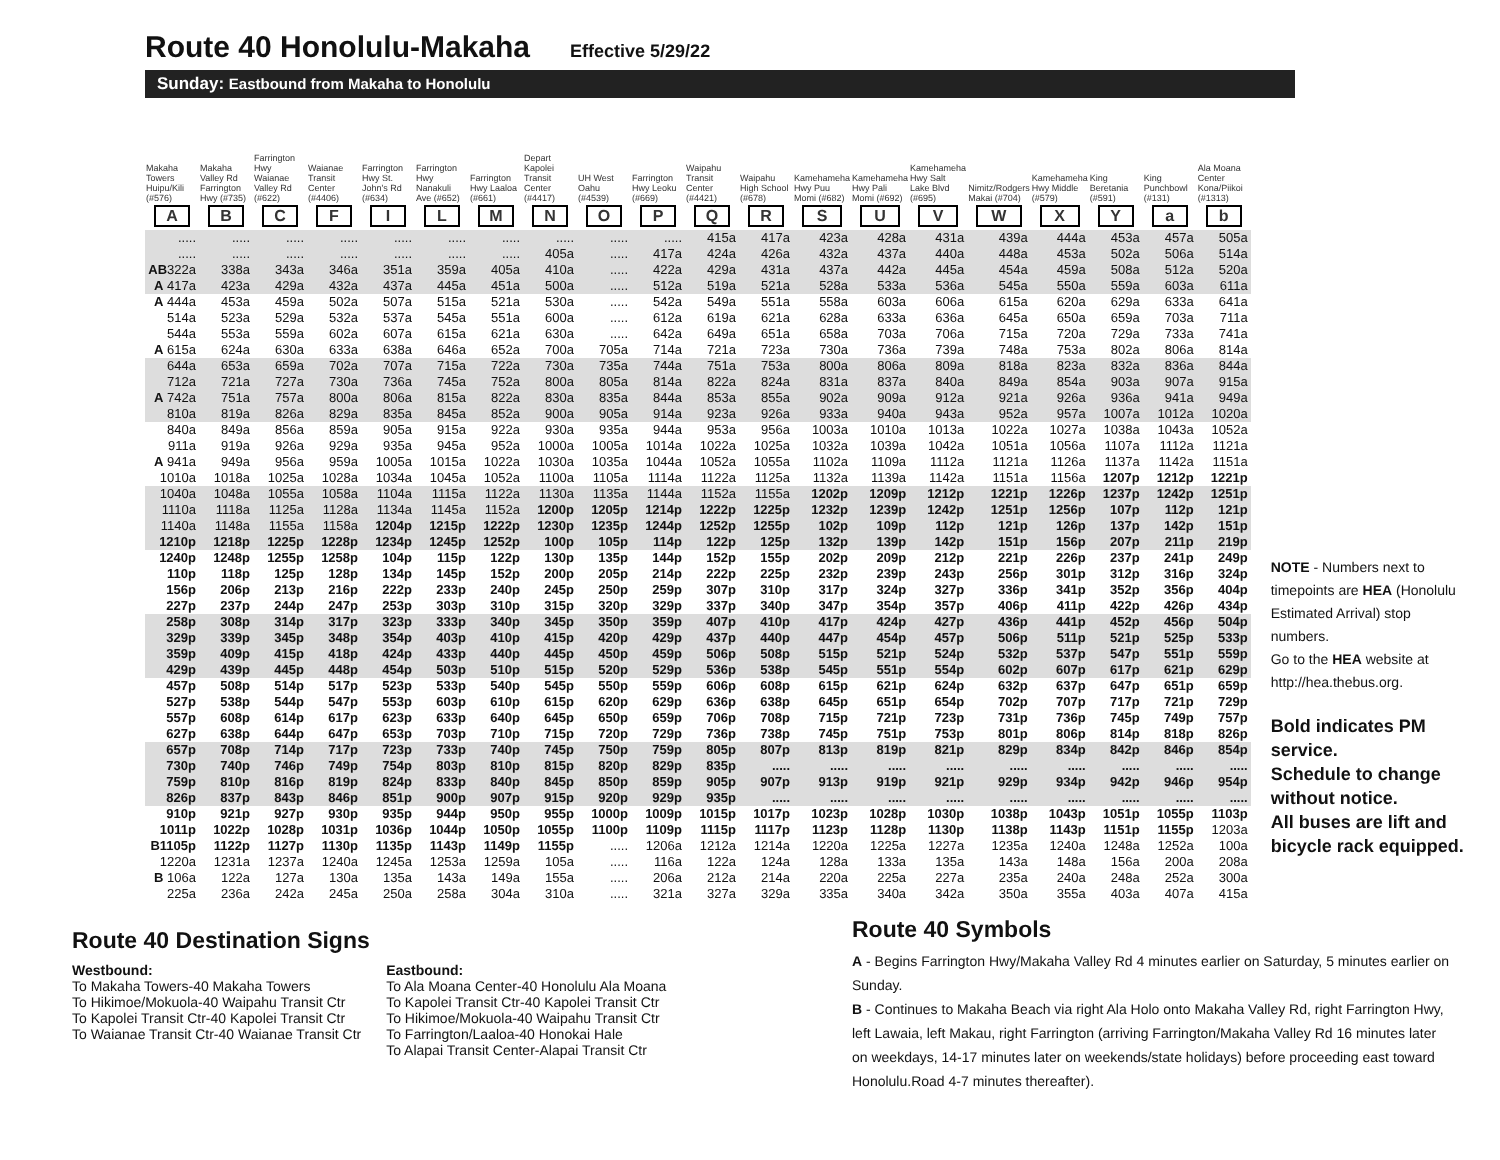Route 40 Honolulu-Makaha
Effective 5/29/22
Sunday: Eastbound from Makaha to Honolulu
| Makaha Towers Huipu/Kili (#576) A | Makaha Valley Rd Farrington Hwy (#735) B | Farrington Hwy Waianae Valley Rd (#622) C | Waianae Transit Center (#4406) F | Farrington Hwy St. John's Rd (#634) I | Farrington Hwy Nanakuli Ave (#652) L | Farrington Hwy Laaloa (#661) M | Depart Kapolei Transit Center (#4417) N | UH West Oahu (#4539) O | Farrington Hwy Leoku (#669) P | Waipahu Transit Center (#4421) Q | Waipahu High School (#678) R | Kamehameha Hwy Puu Momi (#682) S | Kamehameha Hwy Pali Momi (#692) U | Kamehameha Hwy Salt Lake Blvd (#695) V | Nimitz/Rodgers Makai (#704) W | Kamehameha Hwy Middle (#579) X | King Beretania (#591) Y | King Punchbowl (#131) a | Ala Moana Center Kona/Piikoi (#1313) b |
| --- | --- | --- | --- | --- | --- | --- | --- | --- | --- | --- | --- | --- | --- | --- | --- | --- | --- | --- | --- |
| ..... | ..... | ..... | ..... | ..... | ..... | ..... | ..... | ..... | ..... | 415a | 417a | 423a | 428a | 431a | 439a | 444a | 453a | 457a | 505a |
| ..... | ..... | ..... | ..... | ..... | ..... | ..... | 405a | ..... | 417a | 424a | 426a | 432a | 437a | 440a | 448a | 453a | 502a | 506a | 514a |
| AB 322a | 338a | 343a | 346a | 351a | 359a | 405a | 410a | ..... | 422a | 429a | 431a | 437a | 442a | 445a | 454a | 459a | 508a | 512a | 520a |
| A 417a | 423a | 429a | 432a | 437a | 445a | 451a | 500a | ..... | 512a | 519a | 521a | 528a | 533a | 536a | 545a | 550a | 559a | 603a | 611a |
| A 444a | 453a | 459a | 502a | 507a | 515a | 521a | 530a | ..... | 542a | 549a | 551a | 558a | 603a | 606a | 615a | 620a | 629a | 633a | 641a |
| 514a | 523a | 529a | 532a | 537a | 545a | 551a | 600a | ..... | 612a | 619a | 621a | 628a | 633a | 636a | 645a | 650a | 659a | 703a | 711a |
| 544a | 553a | 559a | 602a | 607a | 615a | 621a | 630a | ..... | 642a | 649a | 651a | 658a | 703a | 706a | 715a | 720a | 729a | 733a | 741a |
| A 615a | 624a | 630a | 633a | 638a | 646a | 652a | 700a | 705a | 714a | 721a | 723a | 730a | 736a | 739a | 748a | 753a | 802a | 806a | 814a |
| 644a | 653a | 659a | 702a | 707a | 715a | 722a | 730a | 735a | 744a | 751a | 753a | 800a | 806a | 809a | 818a | 823a | 832a | 836a | 844a |
| 712a | 721a | 727a | 730a | 736a | 745a | 752a | 800a | 805a | 814a | 822a | 824a | 831a | 837a | 840a | 849a | 854a | 903a | 907a | 915a |
| A 742a | 751a | 757a | 800a | 806a | 815a | 822a | 830a | 835a | 844a | 853a | 855a | 902a | 909a | 912a | 921a | 926a | 936a | 941a | 949a |
| 810a | 819a | 826a | 829a | 835a | 845a | 852a | 900a | 905a | 914a | 923a | 926a | 933a | 940a | 943a | 952a | 957a | 1007a | 1012a | 1020a |
| 840a | 849a | 856a | 859a | 905a | 915a | 922a | 930a | 935a | 944a | 953a | 956a | 1003a | 1010a | 1013a | 1022a | 1027a | 1038a | 1043a | 1052a |
| 911a | 919a | 926a | 929a | 935a | 945a | 952a | 1000a | 1005a | 1014a | 1022a | 1025a | 1032a | 1039a | 1042a | 1051a | 1056a | 1107a | 1112a | 1121a |
| A 941a | 949a | 956a | 959a | 1005a | 1015a | 1022a | 1030a | 1035a | 1044a | 1052a | 1055a | 1102a | 1109a | 1112a | 1121a | 1126a | 1137a | 1142a | 1151a |
| 1010a | 1018a | 1025a | 1028a | 1034a | 1045a | 1052a | 1100a | 1105a | 1114a | 1122a | 1125a | 1132a | 1139a | 1142a | 1151a | 1156a | 1207p | 1212p | 1221p |
| 1040a | 1048a | 1055a | 1058a | 1104a | 1115a | 1122a | 1130a | 1135a | 1144a | 1152a | 1155a | 1202p | 1209p | 1212p | 1221p | 1226p | 1237p | 1242p | 1251p |
| 1110a | 1118a | 1125a | 1128a | 1134a | 1145a | 1152a | 1200p | 1205p | 1214p | 1222p | 1225p | 1232p | 1239p | 1242p | 1251p | 1256p | 107p | 112p | 121p |
| 1140a | 1148a | 1155a | 1158a | 1204p | 1215p | 1222p | 1230p | 1235p | 1244p | 1252p | 1255p | 102p | 109p | 112p | 121p | 126p | 137p | 142p | 151p |
| 1210p | 1218p | 1225p | 1228p | 1234p | 1245p | 1252p | 100p | 105p | 114p | 122p | 125p | 132p | 139p | 142p | 151p | 156p | 207p | 211p | 219p |
| 1240p | 1248p | 1255p | 1258p | 104p | 115p | 122p | 130p | 135p | 144p | 152p | 155p | 202p | 209p | 212p | 221p | 226p | 237p | 241p | 249p |
| 110p | 118p | 125p | 128p | 134p | 145p | 152p | 200p | 205p | 214p | 222p | 225p | 232p | 239p | 243p | 256p | 301p | 312p | 316p | 324p |
| 156p | 206p | 213p | 216p | 222p | 233p | 240p | 245p | 250p | 259p | 307p | 310p | 317p | 324p | 327p | 336p | 341p | 352p | 356p | 404p |
| 227p | 237p | 244p | 247p | 253p | 303p | 310p | 315p | 320p | 329p | 337p | 340p | 347p | 354p | 357p | 406p | 411p | 422p | 426p | 434p |
| 258p | 308p | 314p | 317p | 323p | 333p | 340p | 345p | 350p | 359p | 407p | 410p | 417p | 424p | 427p | 436p | 441p | 452p | 456p | 504p |
| 329p | 339p | 345p | 348p | 354p | 403p | 410p | 415p | 420p | 429p | 437p | 440p | 447p | 454p | 457p | 506p | 511p | 521p | 525p | 533p |
| 359p | 409p | 415p | 418p | 424p | 433p | 440p | 445p | 450p | 459p | 506p | 508p | 515p | 521p | 524p | 532p | 537p | 547p | 551p | 559p |
| 429p | 439p | 445p | 448p | 454p | 503p | 510p | 515p | 520p | 529p | 536p | 538p | 545p | 551p | 554p | 602p | 607p | 617p | 621p | 629p |
| 457p | 508p | 514p | 517p | 523p | 533p | 540p | 545p | 550p | 559p | 606p | 608p | 615p | 621p | 624p | 632p | 637p | 647p | 651p | 659p |
| 527p | 538p | 544p | 547p | 553p | 603p | 610p | 615p | 620p | 629p | 636p | 638p | 645p | 651p | 654p | 702p | 707p | 717p | 721p | 729p |
| 557p | 608p | 614p | 617p | 623p | 633p | 640p | 645p | 650p | 659p | 706p | 708p | 715p | 721p | 723p | 731p | 736p | 745p | 749p | 757p |
| 627p | 638p | 644p | 647p | 653p | 703p | 710p | 715p | 720p | 729p | 736p | 738p | 745p | 751p | 753p | 801p | 806p | 814p | 818p | 826p |
| 657p | 708p | 714p | 717p | 723p | 733p | 740p | 745p | 750p | 759p | 805p | 807p | 813p | 819p | 821p | 829p | 834p | 842p | 846p | 854p |
| 730p | 740p | 746p | 749p | 754p | 803p | 810p | 815p | 820p | 829p | 835p | ..... | ..... | ..... | ..... | ..... | ..... | ..... | ..... | ..... |
| 759p | 810p | 816p | 819p | 824p | 833p | 840p | 845p | 850p | 859p | 905p | 907p | 913p | 919p | 921p | 929p | 934p | 942p | 946p | 954p |
| 826p | 837p | 843p | 846p | 851p | 900p | 907p | 915p | 920p | 929p | 935p | ..... | ..... | ..... | ..... | ..... | ..... | ..... | ..... | ..... |
| 910p | 921p | 927p | 930p | 935p | 944p | 950p | 955p | 1000p | 1009p | 1015p | 1017p | 1023p | 1028p | 1030p | 1038p | 1043p | 1051p | 1055p | 1103p |
| 1011p | 1022p | 1028p | 1031p | 1036p | 1044p | 1050p | 1055p | 1100p | 1109p | 1115p | 1117p | 1123p | 1128p | 1130p | 1138p | 1143p | 1151p | 1155p | 1203a |
| B1105p | 1122p | 1127p | 1130p | 1135p | 1143p | 1149p | 1155p | ..... | 1206a | 1212a | 1214a | 1220a | 1225a | 1227a | 1235a | 1240a | 1248a | 1252a | 100a |
| 1220a | 1231a | 1237a | 1240a | 1245a | 1253a | 1259a | 105a | ..... | 116a | 122a | 124a | 128a | 133a | 135a | 143a | 148a | 156a | 200a | 208a |
| B 106a | 122a | 127a | 130a | 135a | 143a | 149a | 155a | ..... | 206a | 212a | 214a | 220a | 225a | 227a | 235a | 240a | 248a | 252a | 300a |
| 225a | 236a | 242a | 245a | 250a | 258a | 304a | 310a | ..... | 321a | 327a | 329a | 335a | 340a | 342a | 350a | 355a | 403a | 407a | 415a |
NOTE - Numbers next to timepoints are HEA (Honolulu Estimated Arrival) stop numbers.
Go to the HEA website at http://hea.thebus.org.
Bold indicates PM service.
Schedule to change without notice.
All buses are lift and bicycle rack equipped.
Route 40 Destination Signs
Westbound:
To Makaha Towers-40 Makaha Towers
To Hikimoe/Mokuola-40 Waipahu Transit Ctr
To Kapolei Transit Ctr-40 Kapolei Transit Ctr
To Waianae Transit Ctr-40 Waianae Transit Ctr
Eastbound:
To Ala Moana Center-40 Honolulu Ala Moana
To Kapolei Transit Ctr-40 Kapolei Transit Ctr
To Hikimoe/Mokuola-40 Waipahu Transit Ctr
To Farrington/Laaloa-40 Honokai Hale
To Alapai Transit Center-Alapai Transit Ctr
Route 40 Symbols
A - Begins Farrington Hwy/Makaha Valley Rd 4 minutes earlier on Saturday, 5 minutes earlier on Sunday.
B - Continues to Makaha Beach via right Ala Holo onto Makaha Valley Rd, right Farrington Hwy, left Lawaia, left Makau, right Farrington (arriving Farrington/Makaha Valley Rd 16 minutes later on weekdays, 14-17 minutes later on weekends/state holidays) before proceeding east toward Honolulu.Road 4-7 minutes thereafter).